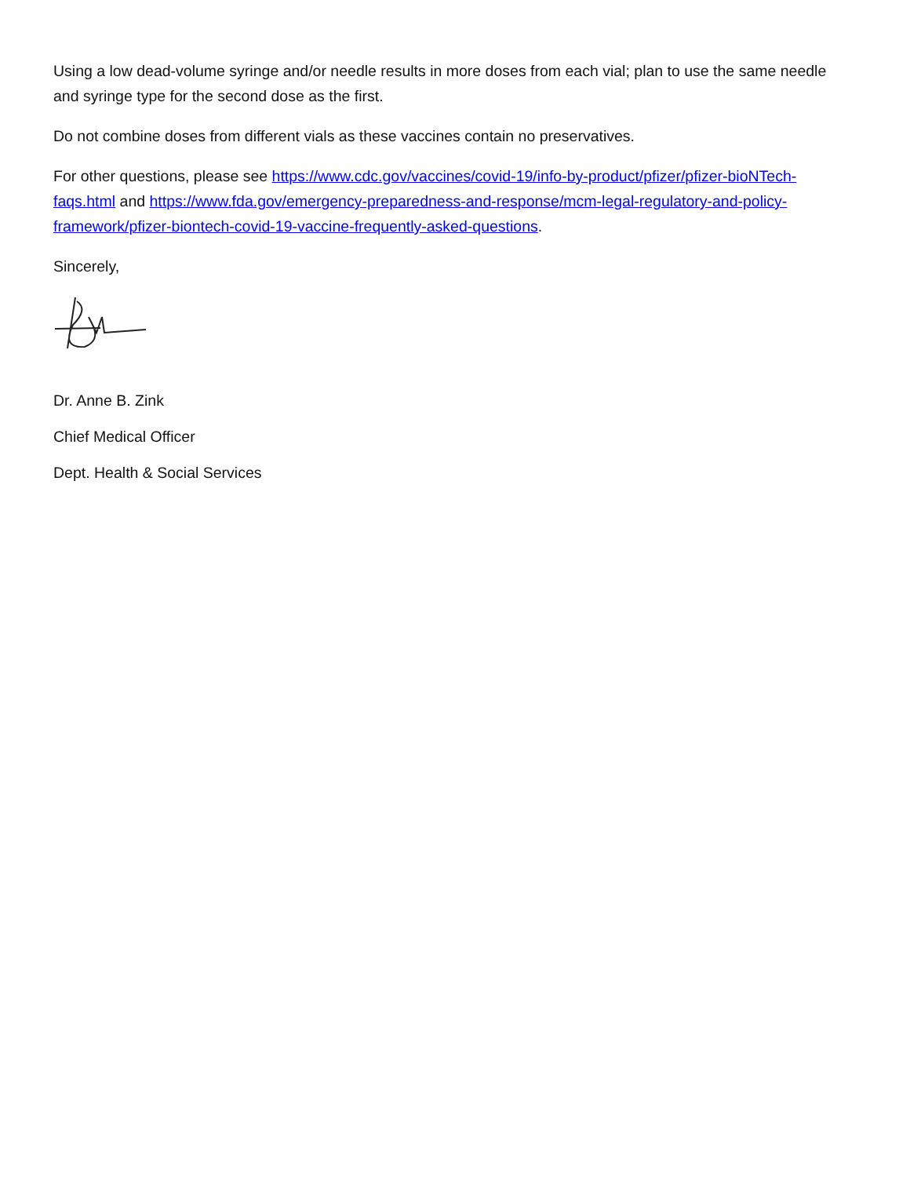Using a low dead-volume syringe and/or needle results in more doses from each vial; plan to use the same needle and syringe type for the second dose as the first.
Do not combine doses from different vials as these vaccines contain no preservatives.
For other questions, please see https://www.cdc.gov/vaccines/covid-19/info-by-product/pfizer/pfizer-bioNTech-faqs.html and https://www.fda.gov/emergency-preparedness-and-response/mcm-legal-regulatory-and-policy-framework/pfizer-biontech-covid-19-vaccine-frequently-asked-questions.
Sincerely,
Dr. Anne B. Zink
Chief Medical Officer
Dept. Health & Social Services